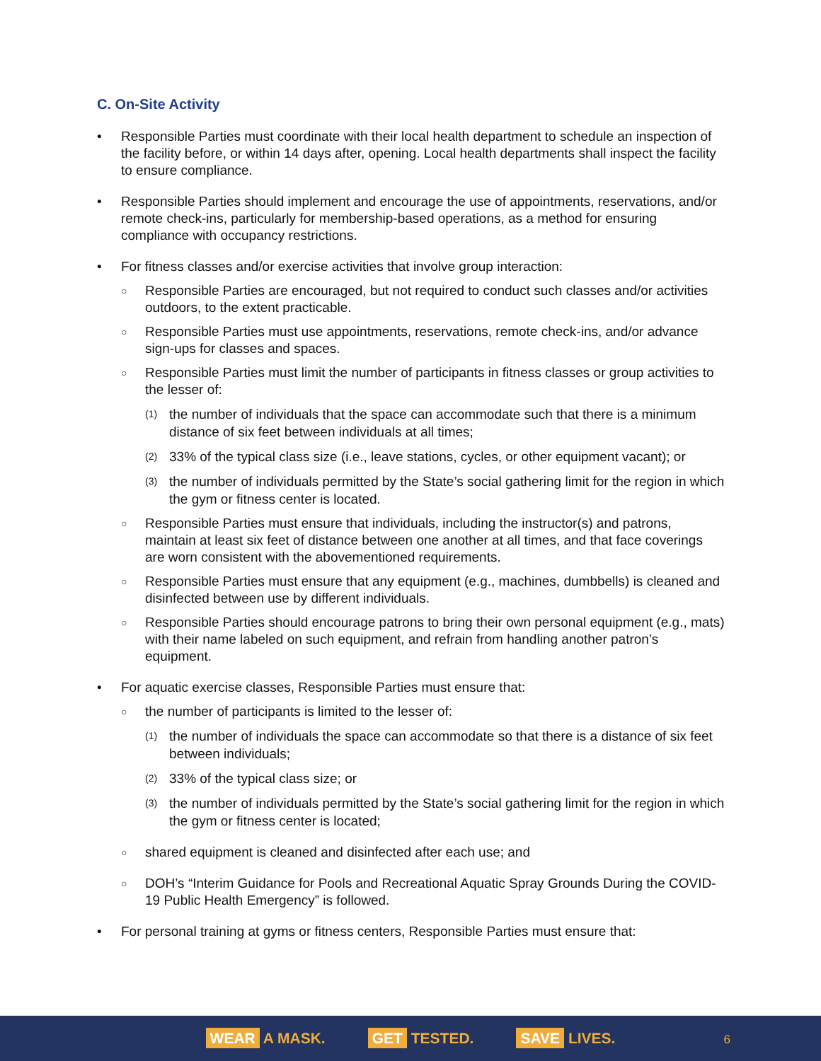C. On-Site Activity
• Responsible Parties must coordinate with their local health department to schedule an inspection of the facility before, or within 14 days after, opening. Local health departments shall inspect the facility to ensure compliance.
• Responsible Parties should implement and encourage the use of appointments, reservations, and/or remote check-ins, particularly for membership-based operations, as a method for ensuring compliance with occupancy restrictions.
• For fitness classes and/or exercise activities that involve group interaction:
○
Responsible Parties are encouraged, but not required to conduct such classes and/or activities outdoors, to the extent practicable.
○
Responsible Parties must use appointments, reservations, remote check-ins, and/or advance sign-ups for classes and spaces.
○
Responsible Parties must limit the number of participants in fitness classes or group activities to the lesser of:
(1)
the number of individuals that the space can accommodate such that there is a minimum distance of six feet between individuals at all times;
(2)
33% of the typical class size (i.e., leave stations, cycles, or other equipment vacant); or
(3)
the number of individuals permitted by the State’s social gathering limit for the region in which the gym or fitness center is located.
○
Responsible Parties must ensure that individuals, including the instructor(s) and patrons, maintain at least six feet of distance between one another at all times, and that face coverings are worn consistent with the abovementioned requirements.
○
Responsible Parties must ensure that any equipment (e.g., machines, dumbbells) is cleaned and disinfected between use by different individuals.
○
Responsible Parties should encourage patrons to bring their own personal equipment (e.g., mats) with their name labeled on such equipment, and refrain from handling another patron’s equipment.
• For aquatic exercise classes, Responsible Parties must ensure that:
○
the number of participants is limited to the lesser of:
(1)
the number of individuals the space can accommodate so that there is a distance of six feet between individuals;
(2)
33% of the typical class size; or
(3)
the number of individuals permitted by the State’s social gathering limit for the region in which the gym or fitness center is located;
○
shared equipment is cleaned and disinfected after each use; and
○
DOH’s “Interim Guidance for Pools and Recreational Aquatic Spray Grounds During the COVID-19 Public Health Emergency” is followed.
• For personal training at gyms or fitness centers, Responsible Parties must ensure that:
WEAR A MASK. GET TESTED. SAVE LIVES.
6